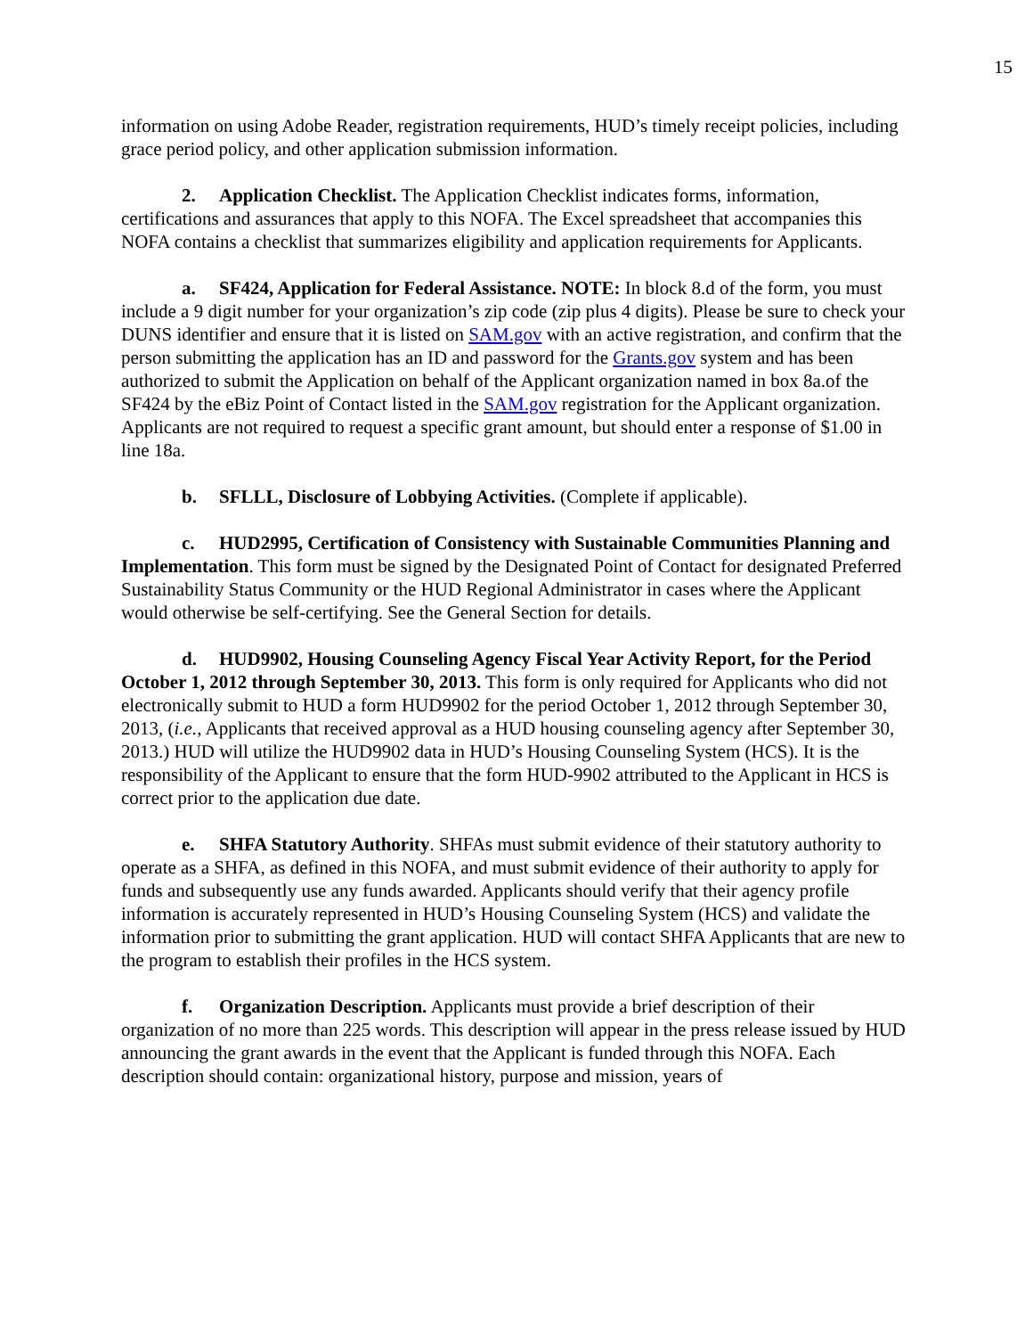15
information on using Adobe Reader, registration requirements, HUD’s timely receipt policies, including grace period policy, and other application submission information.
2. Application Checklist. The Application Checklist indicates forms, information, certifications and assurances that apply to this NOFA. The Excel spreadsheet that accompanies this NOFA contains a checklist that summarizes eligibility and application requirements for Applicants.
a. SF424, Application for Federal Assistance. NOTE: In block 8.d of the form, you must include a 9 digit number for your organization’s zip code (zip plus 4 digits). Please be sure to check your DUNS identifier and ensure that it is listed on SAM.gov with an active registration, and confirm that the person submitting the application has an ID and password for the Grants.gov system and has been authorized to submit the Application on behalf of the Applicant organization named in box 8a.of the SF424 by the eBiz Point of Contact listed in the SAM.gov registration for the Applicant organization. Applicants are not required to request a specific grant amount, but should enter a response of $1.00 in line 18a.
b. SFLLL, Disclosure of Lobbying Activities. (Complete if applicable).
c. HUD2995, Certification of Consistency with Sustainable Communities Planning and Implementation. This form must be signed by the Designated Point of Contact for designated Preferred Sustainability Status Community or the HUD Regional Administrator in cases where the Applicant would otherwise be self-certifying. See the General Section for details.
d. HUD9902, Housing Counseling Agency Fiscal Year Activity Report, for the Period October 1, 2012 through September 30, 2013. This form is only required for Applicants who did not electronically submit to HUD a form HUD9902 for the period October 1, 2012 through September 30, 2013, (i.e., Applicants that received approval as a HUD housing counseling agency after September 30, 2013.) HUD will utilize the HUD9902 data in HUD’s Housing Counseling System (HCS). It is the responsibility of the Applicant to ensure that the form HUD-9902 attributed to the Applicant in HCS is correct prior to the application due date.
e. SHFA Statutory Authority. SHFAs must submit evidence of their statutory authority to operate as a SHFA, as defined in this NOFA, and must submit evidence of their authority to apply for funds and subsequently use any funds awarded. Applicants should verify that their agency profile information is accurately represented in HUD’s Housing Counseling System (HCS) and validate the information prior to submitting the grant application. HUD will contact SHFA Applicants that are new to the program to establish their profiles in the HCS system.
f. Organization Description. Applicants must provide a brief description of their organization of no more than 225 words. This description will appear in the press release issued by HUD announcing the grant awards in the event that the Applicant is funded through this NOFA. Each description should contain: organizational history, purpose and mission, years of